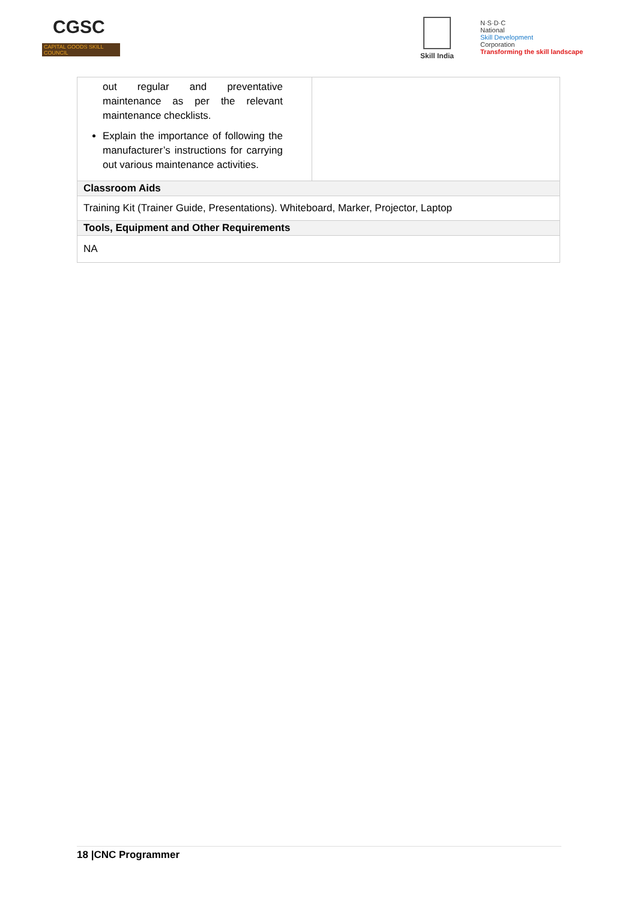CGSC
CAPITAL GOODS SKILL COUNCIL
Skill India
N·S·D·C
National
Skill Development
Corporation
Transforming the skill landscape
| out regular and preventative maintenance as per the relevant maintenance checklists. Explain the importance of following the manufacturer’s instructions for carrying out various maintenance activities. | |
| Classroom Aids | |
| Training Kit (Trainer Guide, Presentations). Whiteboard, Marker, Projector, Laptop | |
| Tools, Equipment and Other Requirements | |
| NA | |
18 |CNC Programmer